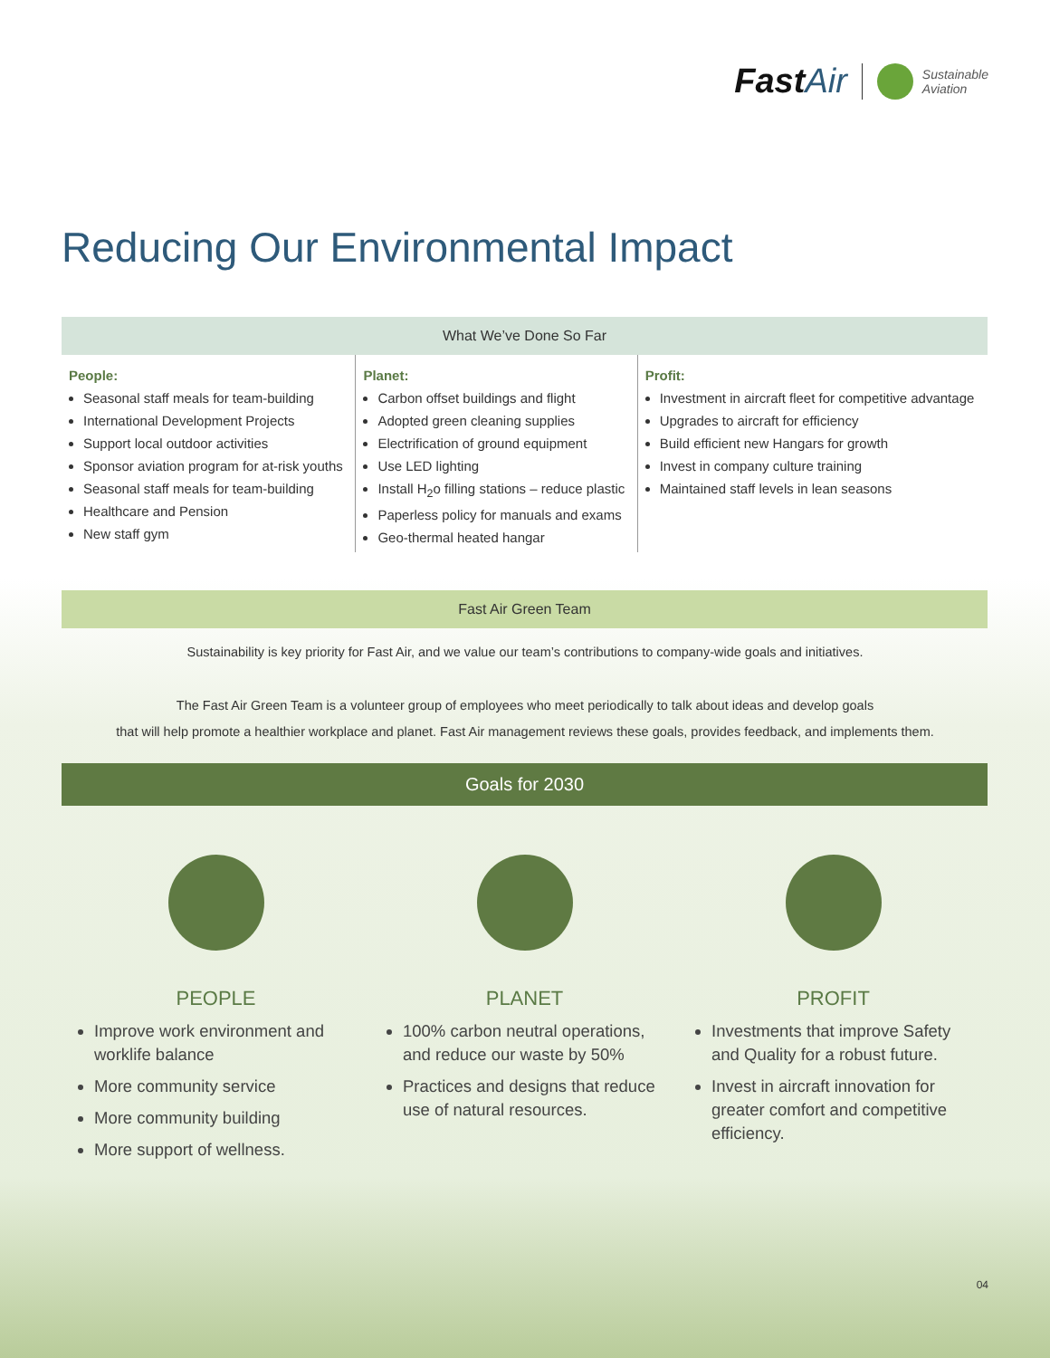FastAir
Sustainable
Aviation
Reducing Our Environmental Impact
| What We’ve Done So Far | | |
| --- | --- | --- |
| People: Seasonal staff meals for team-building International Development Projects Support local outdoor activities Sponsor aviation program for at-risk youths Seasonal staff meals for team-building Healthcare and Pension New staff gym | Planet: Carbon offset buildings and flight Adopted green cleaning supplies Electrification of ground equipment Use LED lighting Install H<sub>2</sub>o filling stations – reduce plastic Paperless policy for manuals and exams Geo-thermal heated hangar | Profit: Investment in aircraft fleet for competitive advantage Upgrades to aircraft for efficiency Build efficient new Hangars for growth Invest in company culture training Maintained staff levels in lean seasons |
Fast Air Green Team
Sustainability is key priority for Fast Air, and we value our team’s contributions to company-wide goals and initiatives.
The Fast Air Green Team is a volunteer group of employees who meet periodically to talk about ideas and develop goals
that will help promote a healthier workplace and planet. Fast Air management reviews these goals, provides feedback, and implements them.
Goals for 2030
PEOPLE
Improve work environment and worklife balance
More community service
More community building
More support of wellness.
PLANET
100% carbon neutral operations, and reduce our waste by 50%
Practices and designs that reduce use of natural resources.
PROFIT
Investments that improve Safety and Quality for a robust future.
Invest in aircraft innovation for greater comfort and competitive efficiency.
04